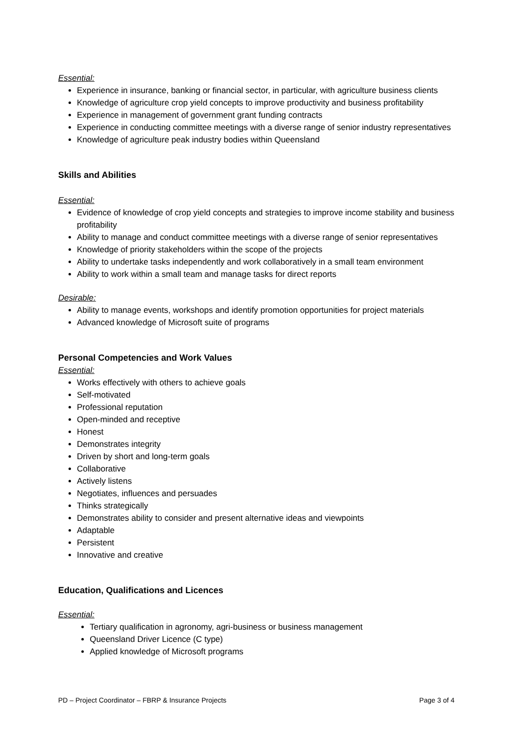Essential:
Experience in insurance, banking or financial sector, in particular, with agriculture business clients
Knowledge of agriculture crop yield concepts to improve productivity and business profitability
Experience in management of government grant funding contracts
Experience in conducting committee meetings with a diverse range of senior industry representatives
Knowledge of agriculture peak industry bodies within Queensland
Skills and Abilities
Essential:
Evidence of knowledge of crop yield concepts and strategies to improve income stability and business profitability
Ability to manage and conduct committee meetings with a diverse range of senior representatives
Knowledge of priority stakeholders within the scope of the projects
Ability to undertake tasks independently and work collaboratively in a small team environment
Ability to work within a small team and manage tasks for direct reports
Desirable:
Ability to manage events, workshops and identify promotion opportunities for project materials
Advanced knowledge of Microsoft suite of programs
Personal Competencies and Work Values
Essential:
Works effectively with others to achieve goals
Self-motivated
Professional reputation
Open-minded and receptive
Honest
Demonstrates integrity
Driven by short and long-term goals
Collaborative
Actively listens
Negotiates, influences and persuades
Thinks strategically
Demonstrates ability to consider and present alternative ideas and viewpoints
Adaptable
Persistent
Innovative and creative
Education, Qualifications and Licences
Essential:
Tertiary qualification in agronomy, agri-business or business management
Queensland Driver Licence (C type)
Applied knowledge of Microsoft programs
PD – Project Coordinator – FBRP & Insurance Projects Page 3 of 4